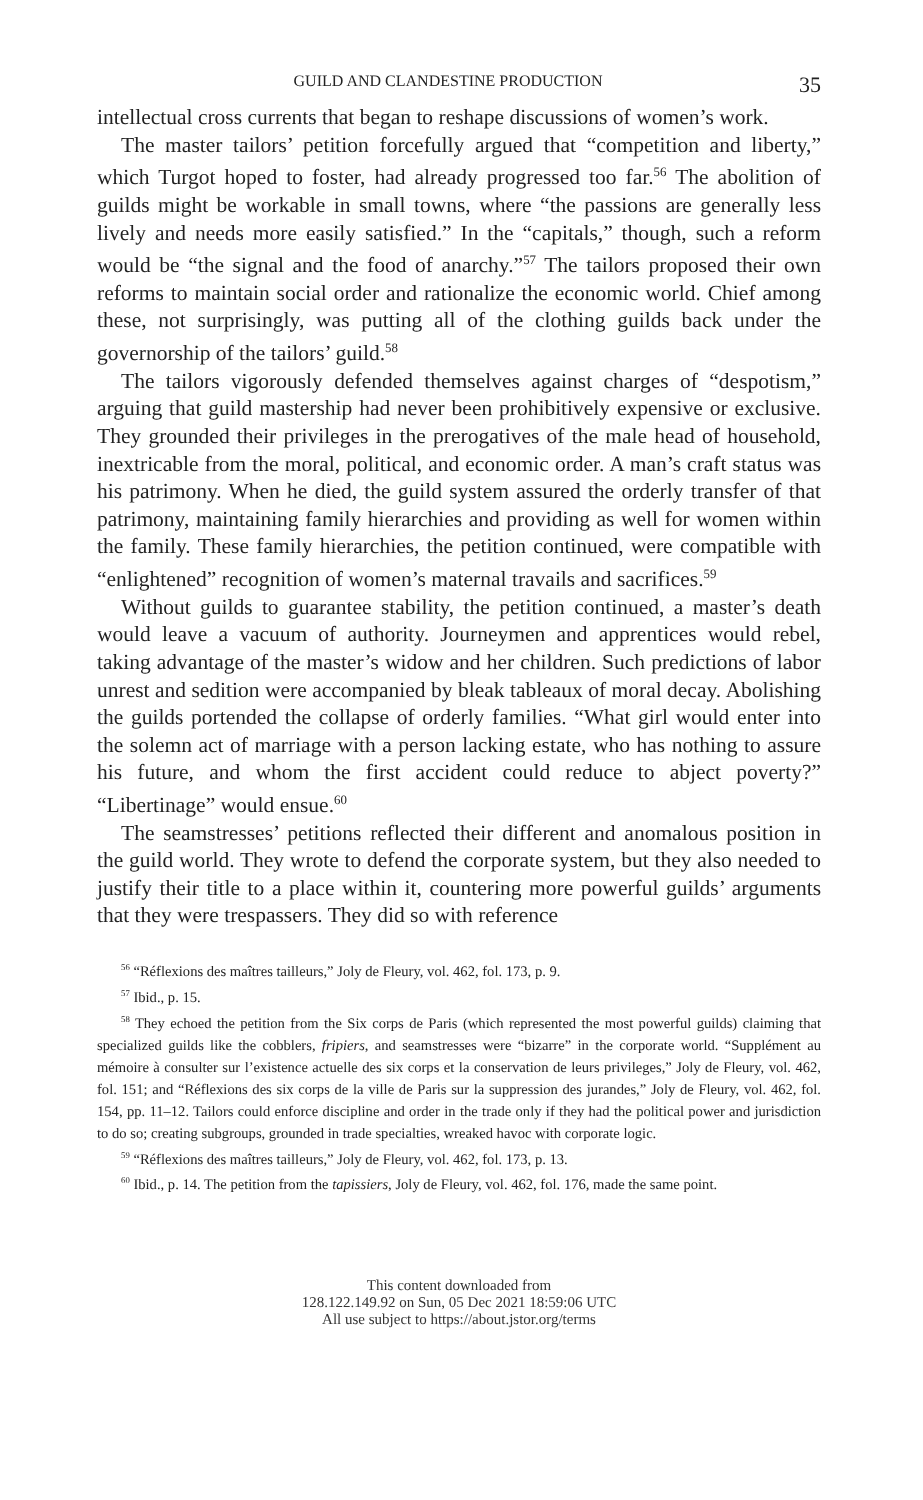GUILD AND CLANDESTINE PRODUCTION 35
intellectual cross currents that began to reshape discussions of women’s work.
The master tailors’ petition forcefully argued that “competition and liberty,” which Turgot hoped to foster, had already progressed too far.<sup>56</sup> The abolition of guilds might be workable in small towns, where “the passions are generally less lively and needs more easily satisfied.” In the “capitals,” though, such a reform would be “the signal and the food of anarchy.”<sup>57</sup> The tailors proposed their own reforms to maintain social order and rationalize the economic world. Chief among these, not surprisingly, was putting all of the clothing guilds back under the governorship of the tailors’ guild.<sup>58</sup>
The tailors vigorously defended themselves against charges of “despotism,” arguing that guild mastership had never been prohibitively expensive or exclusive. They grounded their privileges in the prerogatives of the male head of household, inextricable from the moral, political, and economic order. A man’s craft status was his patrimony. When he died, the guild system assured the orderly transfer of that patrimony, maintaining family hierarchies and providing as well for women within the family. These family hierarchies, the petition continued, were compatible with “enlightened” recognition of women’s maternal travails and sacrifices.<sup>59</sup>
Without guilds to guarantee stability, the petition continued, a master’s death would leave a vacuum of authority. Journeymen and apprentices would rebel, taking advantage of the master’s widow and her children. Such predictions of labor unrest and sedition were accompanied by bleak tableaux of moral decay. Abolishing the guilds portended the collapse of orderly families. “What girl would enter into the solemn act of marriage with a person lacking estate, who has nothing to assure his future, and whom the first accident could reduce to abject poverty?” “Libertinage” would ensue.<sup>60</sup>
The seamstresses’ petitions reflected their different and anomalous position in the guild world. They wrote to defend the corporate system, but they also needed to justify their title to a place within it, countering more powerful guilds’ arguments that they were trespassers. They did so with reference
<sup>56</sup> “Réflexions des maîtres tailleurs,” Joly de Fleury, vol. 462, fol. 173, p. 9.
<sup>57</sup> Ibid., p. 15.
<sup>58</sup> They echoed the petition from the Six corps de Paris (which represented the most powerful guilds) claiming that specialized guilds like the cobblers, fripiers, and seamstresses were “bizarre” in the corporate world. “Supplément au mémoire à consulter sur l’existence actuelle des six corps et la conservation de leurs privileges,” Joly de Fleury, vol. 462, fol. 151; and “Réflexions des six corps de la ville de Paris sur la suppression des jurandes,” Joly de Fleury, vol. 462, fol. 154, pp. 11–12. Tailors could enforce discipline and order in the trade only if they had the political power and jurisdiction to do so; creating subgroups, grounded in trade specialties, wreaked havoc with corporate logic.
<sup>59</sup> “Réflexions des maîtres tailleurs,” Joly de Fleury, vol. 462, fol. 173, p. 13.
<sup>60</sup> Ibid., p. 14. The petition from the tapissiers, Joly de Fleury, vol. 462, fol. 176, made the same point.
This content downloaded from
128.122.149.92 on Sun, 05 Dec 2021 18:59:06 UTC
All use subject to https://about.jstor.org/terms